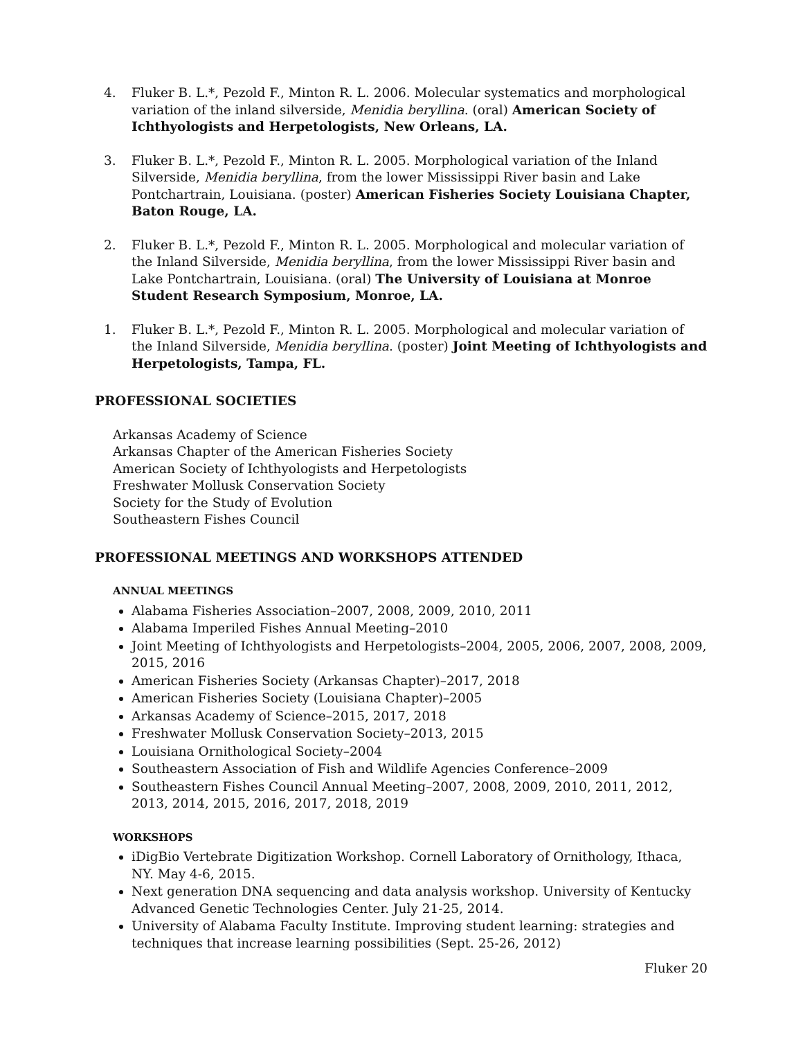4. Fluker B. L.*, Pezold F., Minton R. L. 2006. Molecular systematics and morphological variation of the inland silverside, Menidia beryllina. (oral) American Society of Ichthyologists and Herpetologists, New Orleans, LA.
3. Fluker B. L.*, Pezold F., Minton R. L. 2005. Morphological variation of the Inland Silverside, Menidia beryllina, from the lower Mississippi River basin and Lake Pontchartrain, Louisiana. (poster) American Fisheries Society Louisiana Chapter, Baton Rouge, LA.
2. Fluker B. L.*, Pezold F., Minton R. L. 2005. Morphological and molecular variation of the Inland Silverside, Menidia beryllina, from the lower Mississippi River basin and Lake Pontchartrain, Louisiana. (oral) The University of Louisiana at Monroe Student Research Symposium, Monroe, LA.
1. Fluker B. L.*, Pezold F., Minton R. L. 2005. Morphological and molecular variation of the Inland Silverside, Menidia beryllina. (poster) Joint Meeting of Ichthyologists and Herpetologists, Tampa, FL.
PROFESSIONAL SOCIETIES
Arkansas Academy of Science
Arkansas Chapter of the American Fisheries Society
American Society of Ichthyologists and Herpetologists
Freshwater Mollusk Conservation Society
Society for the Study of Evolution
Southeastern Fishes Council
PROFESSIONAL MEETINGS AND WORKSHOPS ATTENDED
ANNUAL MEETINGS
Alabama Fisheries Association–2007, 2008, 2009, 2010, 2011
Alabama Imperiled Fishes Annual Meeting–2010
Joint Meeting of Ichthyologists and Herpetologists–2004, 2005, 2006, 2007, 2008, 2009, 2015, 2016
American Fisheries Society (Arkansas Chapter)–2017, 2018
American Fisheries Society (Louisiana Chapter)–2005
Arkansas Academy of Science–2015, 2017, 2018
Freshwater Mollusk Conservation Society–2013, 2015
Louisiana Ornithological Society–2004
Southeastern Association of Fish and Wildlife Agencies Conference–2009
Southeastern Fishes Council Annual Meeting–2007, 2008, 2009, 2010, 2011, 2012, 2013, 2014, 2015, 2016, 2017, 2018, 2019
WORKSHOPS
iDigBio Vertebrate Digitization Workshop. Cornell Laboratory of Ornithology, Ithaca, NY. May 4-6, 2015.
Next generation DNA sequencing and data analysis workshop. University of Kentucky Advanced Genetic Technologies Center. July 21-25, 2014.
University of Alabama Faculty Institute. Improving student learning: strategies and techniques that increase learning possibilities (Sept. 25-26, 2012)
Fluker 20